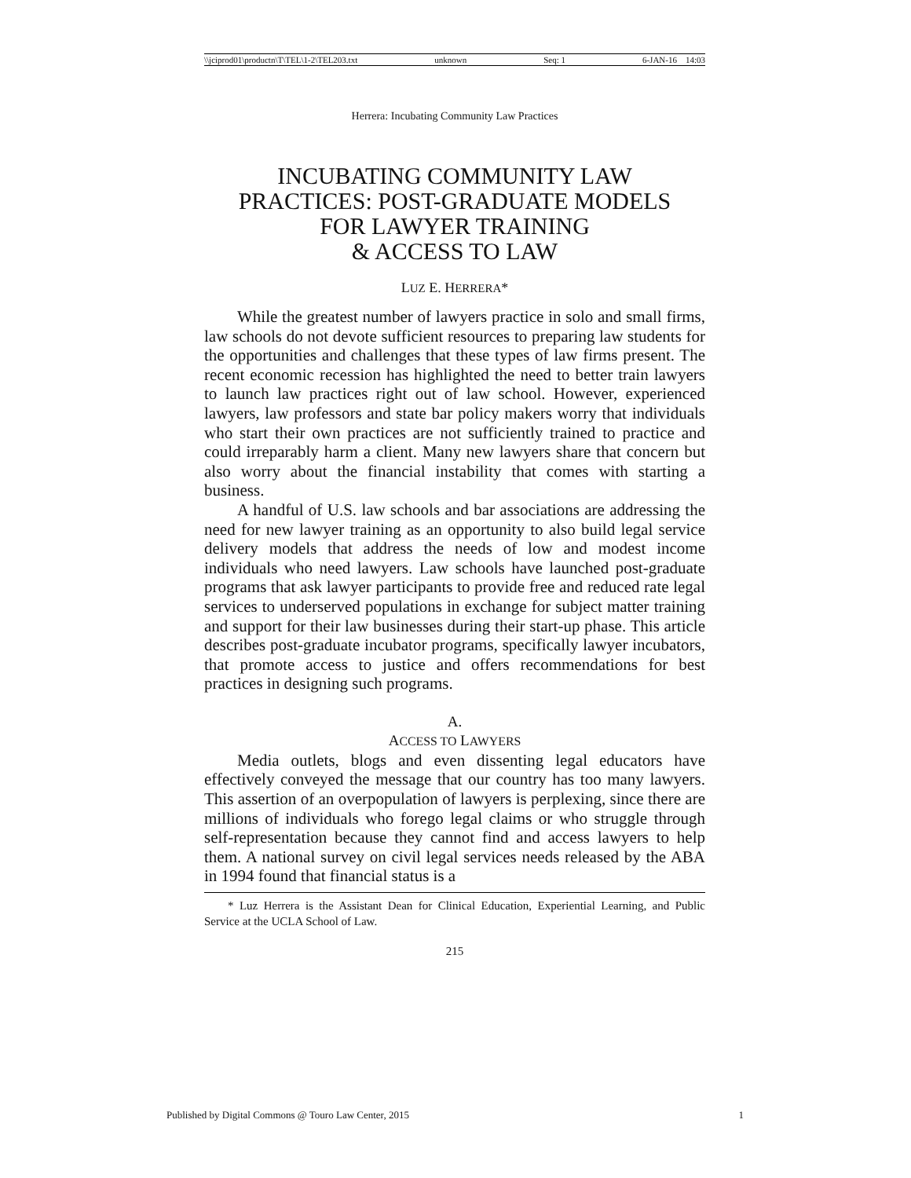\\jciprod01\productn\T\TEL\1-2\TEL203.txt unknown Seq: 1 6-JAN-16 14:03
Herrera: Incubating Community Law Practices
INCUBATING COMMUNITY LAW
PRACTICES: POST-GRADUATE MODELS
FOR LAWYER TRAINING
& ACCESS TO LAW
LUZ E. HERRERA*
While the greatest number of lawyers practice in solo and small firms, law schools do not devote sufficient resources to preparing law students for the opportunities and challenges that these types of law firms present. The recent economic recession has highlighted the need to better train lawyers to launch law practices right out of law school. However, experienced lawyers, law professors and state bar policy makers worry that individuals who start their own practices are not sufficiently trained to practice and could irreparably harm a client. Many new lawyers share that concern but also worry about the financial instability that comes with starting a business.
A handful of U.S. law schools and bar associations are addressing the need for new lawyer training as an opportunity to also build legal service delivery models that address the needs of low and modest income individuals who need lawyers. Law schools have launched post-graduate programs that ask lawyer participants to provide free and reduced rate legal services to underserved populations in exchange for subject matter training and support for their law businesses during their start-up phase. This article describes post-graduate incubator programs, specifically lawyer incubators, that promote access to justice and offers recommendations for best practices in designing such programs.
A.
ACCESS TO LAWYERS
Media outlets, blogs and even dissenting legal educators have effectively conveyed the message that our country has too many lawyers. This assertion of an overpopulation of lawyers is perplexing, since there are millions of individuals who forego legal claims or who struggle through self-representation because they cannot find and access lawyers to help them. A national survey on civil legal services needs released by the ABA in 1994 found that financial status is a
* Luz Herrera is the Assistant Dean for Clinical Education, Experiential Learning, and Public Service at the UCLA School of Law.
215
Published by Digital Commons @ Touro Law Center, 2015 1